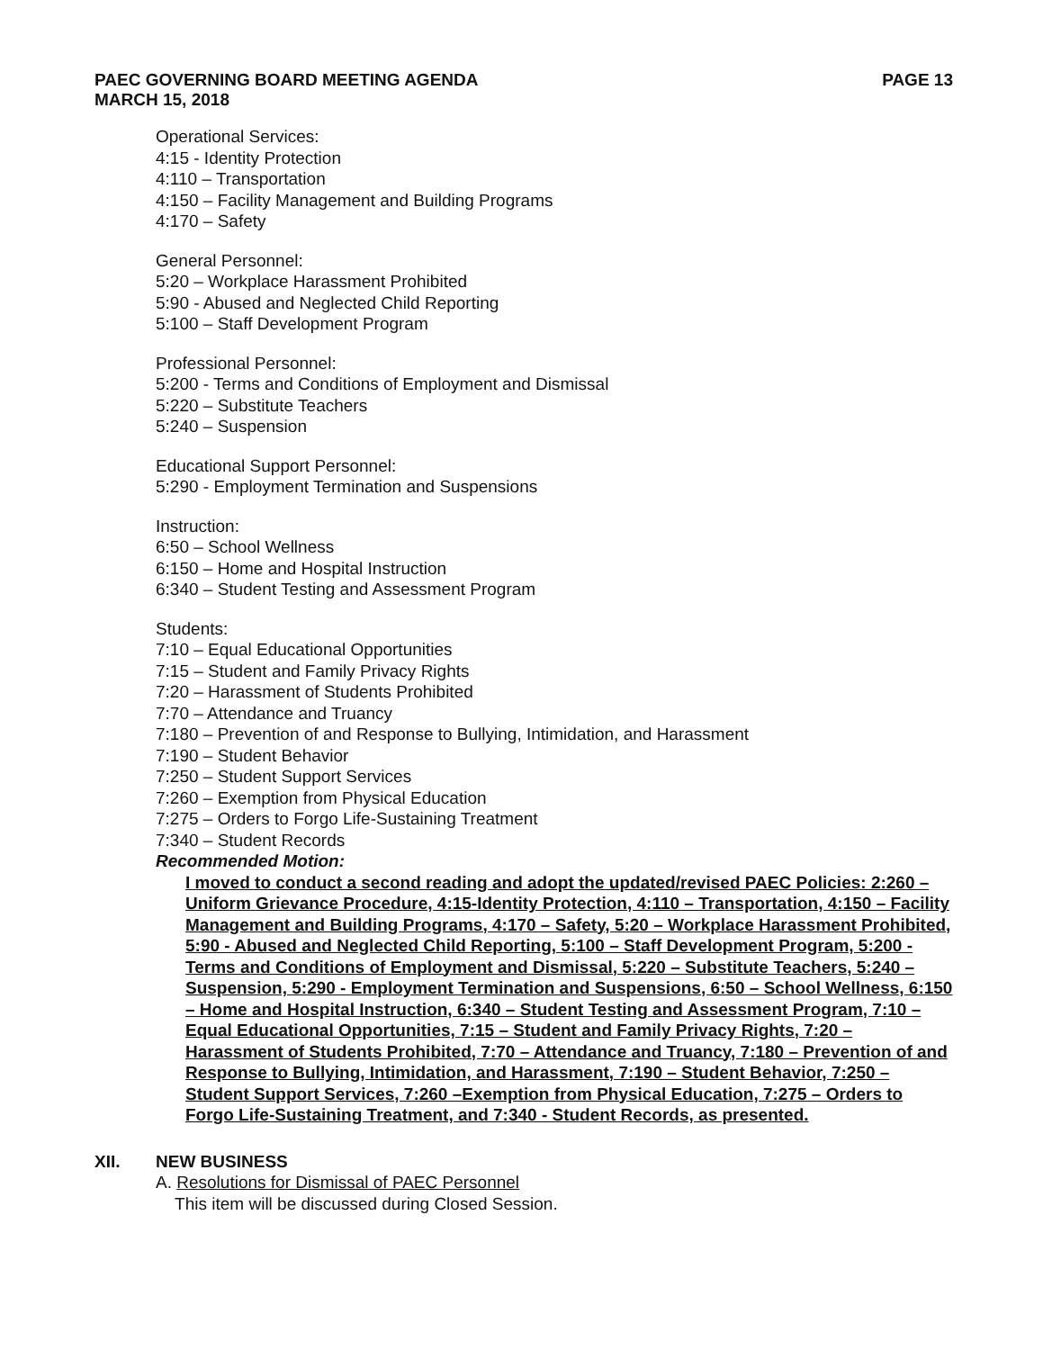PAEC GOVERNING BOARD MEETING AGENDA
MARCH 15, 2018
PAGE 13
Operational Services:
4:15 - Identity Protection
4:110 – Transportation
4:150 – Facility Management and Building Programs
4:170 – Safety
General Personnel:
5:20 – Workplace Harassment Prohibited
5:90 - Abused and Neglected Child Reporting
5:100 – Staff Development Program
Professional Personnel:
5:200 - Terms and Conditions of Employment and Dismissal
5:220 – Substitute Teachers
5:240 – Suspension
Educational Support Personnel:
5:290 - Employment Termination and Suspensions
Instruction:
6:50 – School Wellness
6:150 – Home and Hospital Instruction
6:340 – Student Testing and Assessment Program
Students:
7:10 – Equal Educational Opportunities
7:15 – Student and Family Privacy Rights
7:20 – Harassment of Students Prohibited
7:70 – Attendance and Truancy
7:180 – Prevention of and Response to Bullying, Intimidation, and Harassment
7:190 – Student Behavior
7:250 – Student Support Services
7:260 – Exemption from Physical Education
7:275 – Orders to Forgo Life-Sustaining Treatment
7:340 – Student Records
Recommended Motion:
I moved to conduct a second reading and adopt the updated/revised PAEC Policies: 2:260 – Uniform Grievance Procedure, 4:15-Identity Protection, 4:110 – Transportation, 4:150 – Facility Management and Building Programs, 4:170 – Safety, 5:20 – Workplace Harassment Prohibited, 5:90 - Abused and Neglected Child Reporting, 5:100 – Staff Development Program, 5:200 - Terms and Conditions of Employment and Dismissal, 5:220 – Substitute Teachers, 5:240 –Suspension, 5:290 - Employment Termination and Suspensions, 6:50 – School Wellness, 6:150 – Home and Hospital Instruction, 6:340 – Student Testing and Assessment Program, 7:10 – Equal Educational Opportunities, 7:15 – Student and Family Privacy Rights, 7:20 – Harassment of Students Prohibited, 7:70 – Attendance and Truancy, 7:180 – Prevention of and Response to Bullying, Intimidation, and Harassment, 7:190 – Student Behavior, 7:250 – Student Support Services, 7:260 –Exemption from Physical Education, 7:275 – Orders to Forgo Life-Sustaining Treatment, and 7:340 - Student Records, as presented.
XII. NEW BUSINESS
A. Resolutions for Dismissal of PAEC Personnel
This item will be discussed during Closed Session.